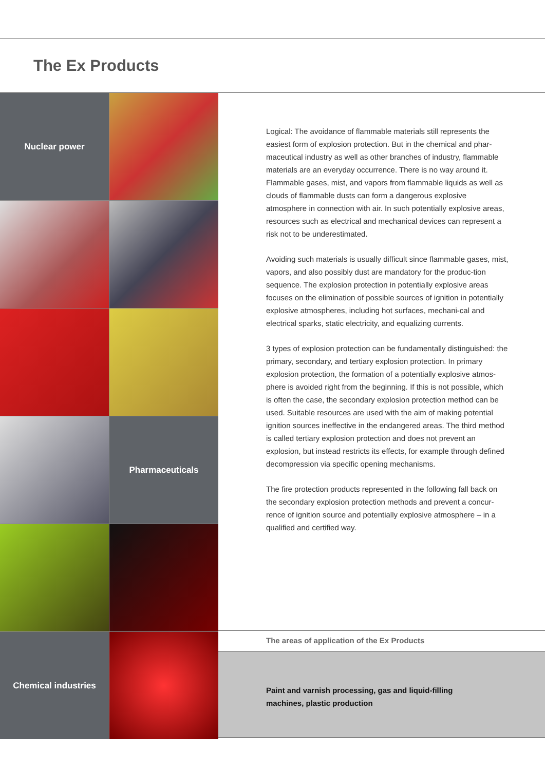The Ex Products
Nuclear power
Pharmaceuticals
Chemical industries
Logical: The avoidance of flammable materials still represents the easiest form of explosion protection. But in the chemical and phar-maceutical industry as well as other branches of industry, flammable materials are an everyday occurrence. There is no way around it. Flammable gases, mist, and vapors from flammable liquids as well as clouds of flammable dusts can form a dangerous explosive atmosphere in connection with air. In such potentially explosive areas, resources such as electrical and mechanical devices can represent a risk not to be underestimated.
Avoiding such materials is usually difficult since flammable gases, mist, vapors, and also possibly dust are mandatory for the produc-tion sequence. The explosion protection in potentially explosive areas focuses on the elimination of possible sources of ignition in potentially explosive atmospheres, including hot surfaces, mechani-cal and electrical sparks, static electricity, and equalizing currents.
3 types of explosion protection can be fundamentally distinguished: the primary, secondary, and tertiary explosion protection. In primary explosion protection, the formation of a potentially explosive atmos-phere is avoided right from the beginning. If this is not possible, which is often the case, the secondary explosion protection method can be used. Suitable resources are used with the aim of making potential ignition sources ineffective in the endangered areas. The third method is called tertiary explosion protection and does not prevent an explosion, but instead restricts its effects, for example through defined decompression via specific opening mechanisms.
The fire protection products represented in the following fall back on the secondary explosion protection methods and prevent a concur-rence of ignition source and potentially explosive atmosphere – in a qualified and certified way.
The areas of application of the Ex Products
Paint and varnish processing, gas and liquid-filling
machines, plastic production